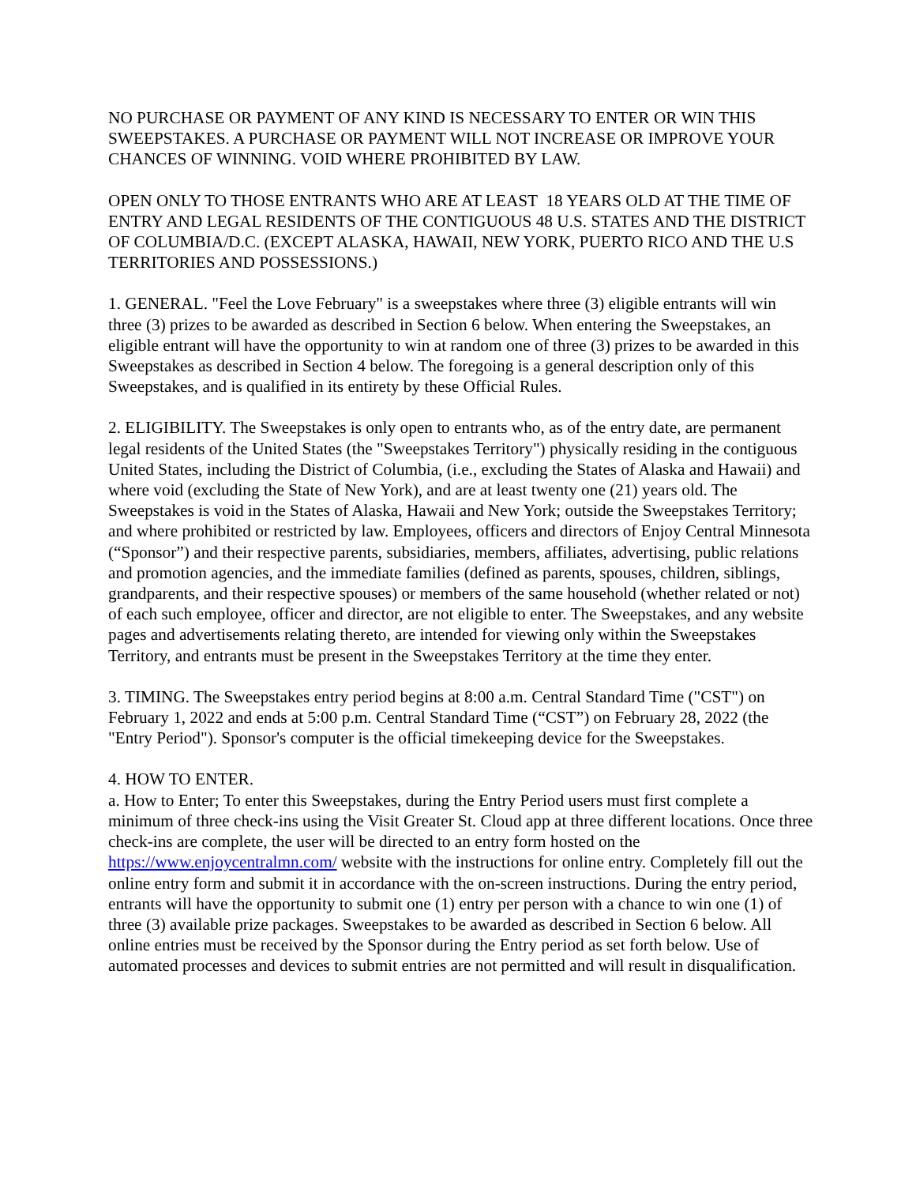NO PURCHASE OR PAYMENT OF ANY KIND IS NECESSARY TO ENTER OR WIN THIS SWEEPSTAKES. A PURCHASE OR PAYMENT WILL NOT INCREASE OR IMPROVE YOUR CHANCES OF WINNING. VOID WHERE PROHIBITED BY LAW.
OPEN ONLY TO THOSE ENTRANTS WHO ARE AT LEAST 18 YEARS OLD AT THE TIME OF ENTRY AND LEGAL RESIDENTS OF THE CONTIGUOUS 48 U.S. STATES AND THE DISTRICT OF COLUMBIA/D.C. (EXCEPT ALASKA, HAWAII, NEW YORK, PUERTO RICO AND THE U.S TERRITORIES AND POSSESSIONS.)
1. GENERAL. "Feel the Love February" is a sweepstakes where three (3) eligible entrants will win three (3) prizes to be awarded as described in Section 6 below. When entering the Sweepstakes, an eligible entrant will have the opportunity to win at random one of three (3) prizes to be awarded in this Sweepstakes as described in Section 4 below. The foregoing is a general description only of this Sweepstakes, and is qualified in its entirety by these Official Rules.
2. ELIGIBILITY. The Sweepstakes is only open to entrants who, as of the entry date, are permanent legal residents of the United States (the "Sweepstakes Territory") physically residing in the contiguous United States, including the District of Columbia, (i.e., excluding the States of Alaska and Hawaii) and where void (excluding the State of New York), and are at least twenty one (21) years old. The Sweepstakes is void in the States of Alaska, Hawaii and New York; outside the Sweepstakes Territory; and where prohibited or restricted by law. Employees, officers and directors of Enjoy Central Minnesota (“Sponsor”) and their respective parents, subsidiaries, members, affiliates, advertising, public relations and promotion agencies, and the immediate families (defined as parents, spouses, children, siblings, grandparents, and their respective spouses) or members of the same household (whether related or not) of each such employee, officer and director, are not eligible to enter. The Sweepstakes, and any website pages and advertisements relating thereto, are intended for viewing only within the Sweepstakes Territory, and entrants must be present in the Sweepstakes Territory at the time they enter.
3. TIMING. The Sweepstakes entry period begins at 8:00 a.m. Central Standard Time ("CST") on February 1, 2022 and ends at 5:00 p.m. Central Standard Time (“CST”) on February 28, 2022 (the "Entry Period"). Sponsor's computer is the official timekeeping device for the Sweepstakes.
4. HOW TO ENTER.
a. How to Enter; To enter this Sweepstakes, during the Entry Period users must first complete a minimum of three check-ins using the Visit Greater St. Cloud app at three different locations. Once three check-ins are complete, the user will be directed to an entry form hosted on the https://www.enjoycentralmn.com/ website with the instructions for online entry. Completely fill out the online entry form and submit it in accordance with the on-screen instructions. During the entry period, entrants will have the opportunity to submit one (1) entry per person with a chance to win one (1) of three (3) available prize packages. Sweepstakes to be awarded as described in Section 6 below. All online entries must be received by the Sponsor during the Entry period as set forth below. Use of automated processes and devices to submit entries are not permitted and will result in disqualification.